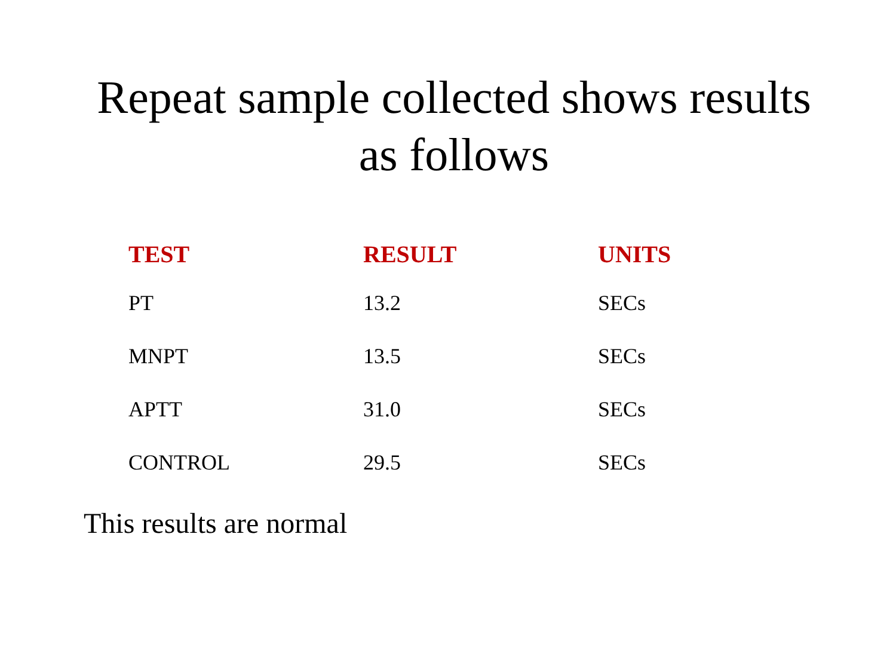Repeat sample collected shows results
as follows
| TEST | RESULT | UNITS |
| --- | --- | --- |
| PT | 13.2 | SECs |
| MNPT | 13.5 | SECs |
| APTT | 31.0 | SECs |
| CONTROL | 29.5 | SECs |
This results are normal